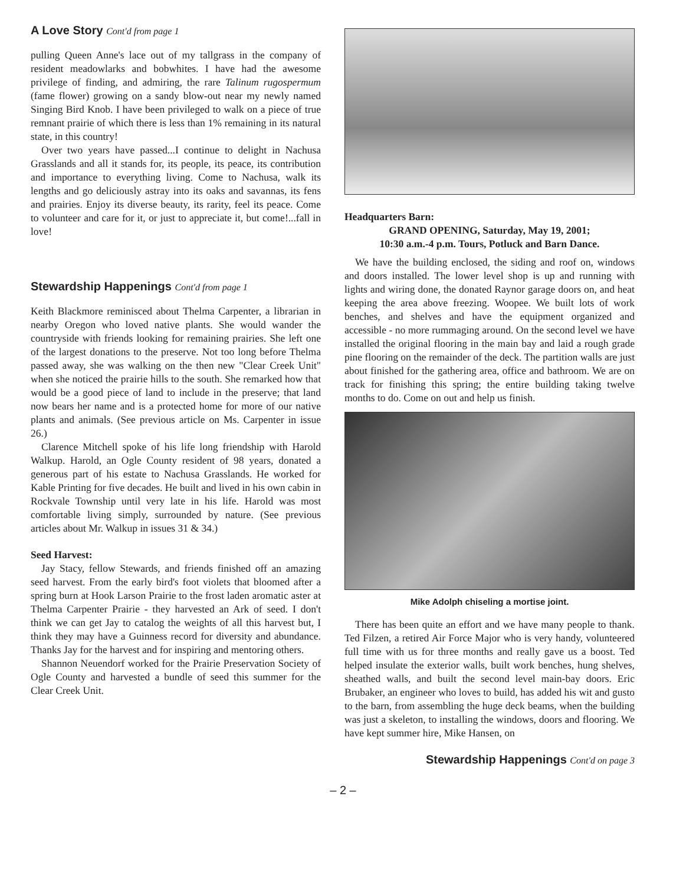A Love Story Cont'd from page 1
pulling Queen Anne's lace out of my tallgrass in the company of resident meadowlarks and bobwhites. I have had the awesome privilege of finding, and admiring, the rare Talinum rugospermum (fame flower) growing on a sandy blow-out near my newly named Singing Bird Knob. I have been privileged to walk on a piece of true remnant prairie of which there is less than 1% remaining in its natural state, in this country!
Over two years have passed...I continue to delight in Nachusa Grasslands and all it stands for, its people, its peace, its contribution and importance to everything living. Come to Nachusa, walk its lengths and go deliciously astray into its oaks and savannas, its fens and prairies. Enjoy its diverse beauty, its rarity, feel its peace. Come to volunteer and care for it, or just to appreciate it, but come!...fall in love!
Stewardship Happenings Cont'd from page 1
Keith Blackmore reminisced about Thelma Carpenter, a librarian in nearby Oregon who loved native plants. She would wander the countryside with friends looking for remaining prairies. She left one of the largest donations to the preserve. Not too long before Thelma passed away, she was walking on the then new "Clear Creek Unit" when she noticed the prairie hills to the south. She remarked how that would be a good piece of land to include in the preserve; that land now bears her name and is a protected home for more of our native plants and animals. (See previous article on Ms. Carpenter in issue 26.)
Clarence Mitchell spoke of his life long friendship with Harold Walkup. Harold, an Ogle County resident of 98 years, donated a generous part of his estate to Nachusa Grasslands. He worked for Kable Printing for five decades. He built and lived in his own cabin in Rockvale Township until very late in his life. Harold was most comfortable living simply, surrounded by nature. (See previous articles about Mr. Walkup in issues 31 & 34.)
Seed Harvest:
Jay Stacy, fellow Stewards, and friends finished off an amazing seed harvest. From the early bird's foot violets that bloomed after a spring burn at Hook Larson Prairie to the frost laden aromatic aster at Thelma Carpenter Prairie - they harvested an Ark of seed. I don't think we can get Jay to catalog the weights of all this harvest but, I think they may have a Guinness record for diversity and abundance. Thanks Jay for the harvest and for inspiring and mentoring others.
Shannon Neuendorf worked for the Prairie Preservation Society of Ogle County and harvested a bundle of seed this summer for the Clear Creek Unit.
Headquarters Barn:
GRAND OPENING, Saturday, May 19, 2001;
10:30 a.m.-4 p.m. Tours, Potluck and Barn Dance.
We have the building enclosed, the siding and roof on, windows and doors installed. The lower level shop is up and running with lights and wiring done, the donated Raynor garage doors on, and heat keeping the area above freezing. Woopee. We built lots of work benches, and shelves and have the equipment organized and accessible - no more rummaging around. On the second level we have installed the original flooring in the main bay and laid a rough grade pine flooring on the remainder of the deck. The partition walls are just about finished for the gathering area, office and bathroom. We are on track for finishing this spring; the entire building taking twelve months to do. Come on out and help us finish.
Mike Adolph chiseling a mortise joint.
There has been quite an effort and we have many people to thank. Ted Filzen, a retired Air Force Major who is very handy, volunteered full time with us for three months and really gave us a boost. Ted helped insulate the exterior walls, built work benches, hung shelves, sheathed walls, and built the second level main-bay doors. Eric Brubaker, an engineer who loves to build, has added his wit and gusto to the barn, from assembling the huge deck beams, when the building was just a skeleton, to installing the windows, doors and flooring. We have kept summer hire, Mike Hansen, on
Stewardship Happenings Cont'd on page 3
– 2 –